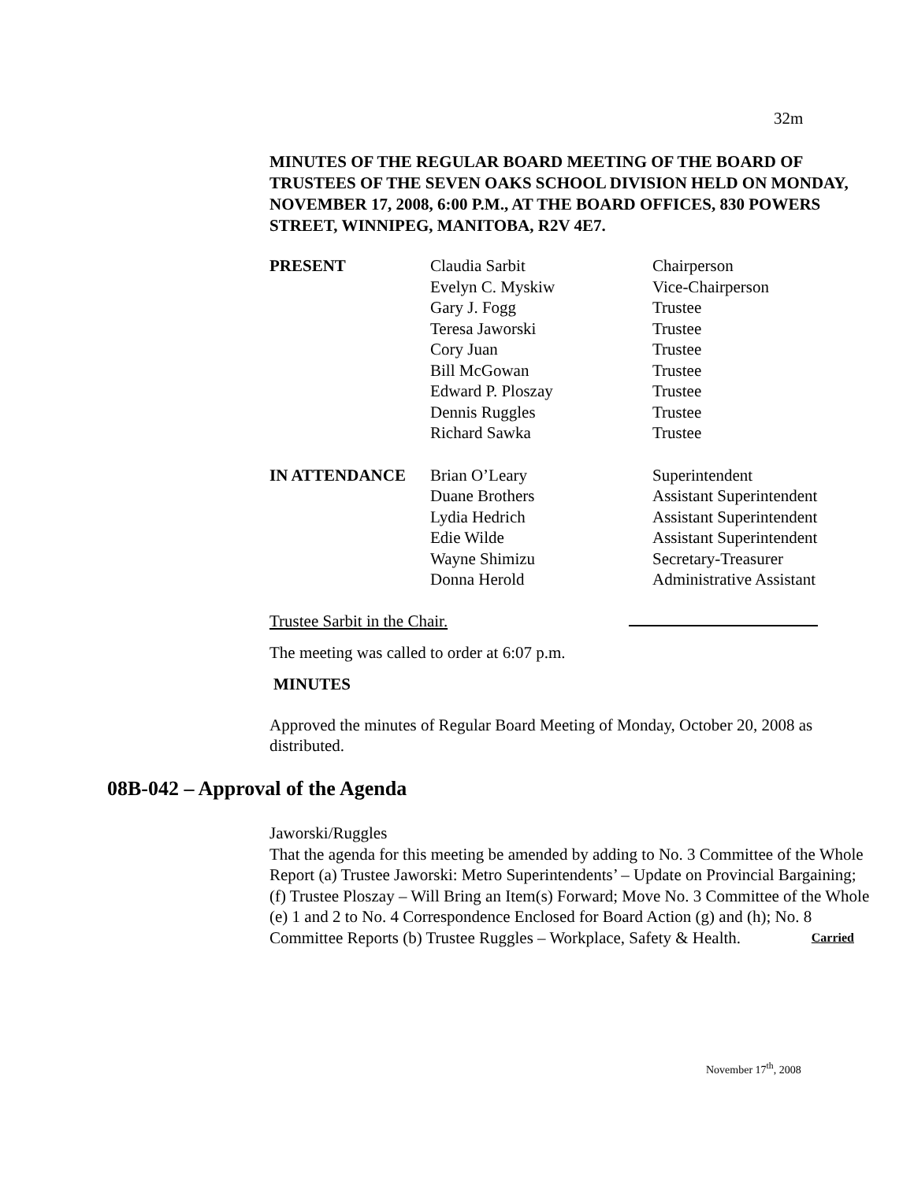32m
MINUTES OF THE REGULAR BOARD MEETING OF THE BOARD OF TRUSTEES OF THE SEVEN OAKS SCHOOL DIVISION HELD ON MONDAY, NOVEMBER 17, 2008, 6:00 P.M., AT THE BOARD OFFICES, 830 POWERS STREET, WINNIPEG, MANITOBA, R2V 4E7.
| PRESENT | Claudia Sarbit | Chairperson |
| | Evelyn C. Myskiw | Vice-Chairperson |
| | Gary J. Fogg | Trustee |
| | Teresa Jaworski | Trustee |
| | Cory Juan | Trustee |
| | Bill McGowan | Trustee |
| | Edward P. Ploszay | Trustee |
| | Dennis Ruggles | Trustee |
| | Richard Sawka | Trustee |
| IN ATTENDANCE | Brian O’Leary | Superintendent |
| | Duane Brothers | Assistant Superintendent |
| | Lydia Hedrich | Assistant Superintendent |
| | Edie Wilde | Assistant Superintendent |
| | Wayne Shimizu | Secretary-Treasurer |
| | Donna Herold | Administrative Assistant |
Trustee Sarbit in the Chair.
The meeting was called to order at 6:07 p.m.
MINUTES
Approved the minutes of Regular Board Meeting of Monday, October 20, 2008 as distributed.
08B-042 – Approval of the Agenda
Jaworski/Ruggles
That the agenda for this meeting be amended by adding to No. 3 Committee of the Whole Report (a) Trustee Jaworski: Metro Superintendents’ – Update on Provincial Bargaining; (f) Trustee Ploszay – Will Bring an Item(s) Forward; Move No. 3 Committee of the Whole (e) 1 and 2 to No. 4 Correspondence Enclosed for Board Action (g) and (h); No. 8 Committee Reports (b) Trustee Ruggles – Workplace, Safety & Health. Carried
November 17<sup>th</sup>, 2008